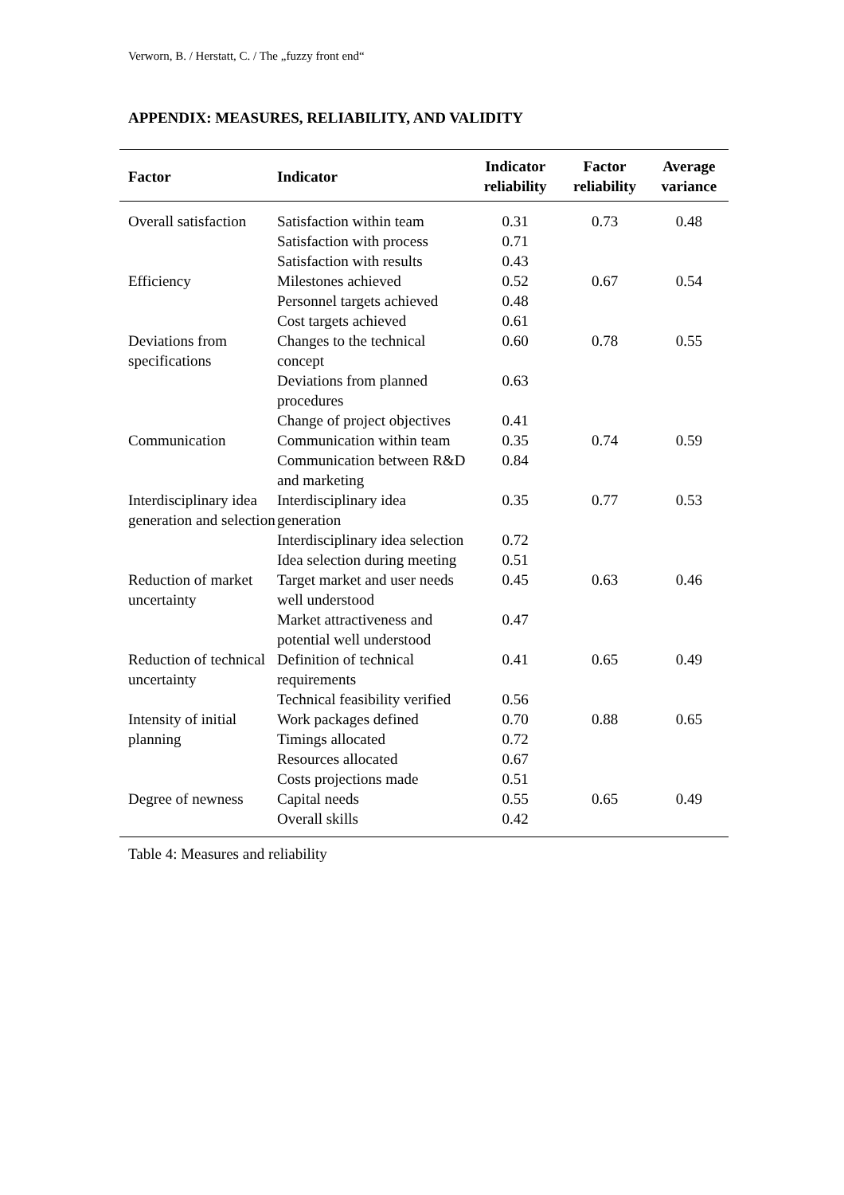Verworn, B. / Herstatt, C. / The „fuzzy front end“
APPENDIX: MEASURES, RELIABILITY, AND VALIDITY
| Factor | Indicator | Indicator reliability | Factor reliability | Average variance |
| --- | --- | --- | --- | --- |
| Overall satisfaction | Satisfaction within team | 0.31 | 0.73 | 0.48 |
| | Satisfaction with process | 0.71 | | |
| | Satisfaction with results | 0.43 | | |
| Efficiency | Milestones achieved | 0.52 | 0.67 | 0.54 |
| | Personnel targets achieved | 0.48 | | |
| | Cost targets achieved | 0.61 | | |
| Deviations from specifications | Changes to the technical concept | 0.60 | 0.78 | 0.55 |
| | Deviations from planned procedures | 0.63 | | |
| | Change of project objectives | 0.41 | | |
| Communication | Communication within team | 0.35 | 0.74 | 0.59 |
| | Communication between R&D and marketing | 0.84 | | |
| Interdisciplinary idea generation and selection | Interdisciplinary idea generation | 0.35 | 0.77 | 0.53 |
| | Interdisciplinary idea selection | 0.72 | | |
| | Idea selection during meeting | 0.51 | | |
| Reduction of market uncertainty | Target market and user needs well understood | 0.45 | 0.63 | 0.46 |
| | Market attractiveness and potential well understood | 0.47 | | |
| Reduction of technical uncertainty | Definition of technical requirements | 0.41 | 0.65 | 0.49 |
| | Technical feasibility verified | 0.56 | | |
| Intensity of initial planning | Work packages defined | 0.70 | 0.88 | 0.65 |
| | Timings allocated | 0.72 | | |
| | Resources allocated | 0.67 | | |
| | Costs projections made | 0.51 | | |
| Degree of newness | Capital needs | 0.55 | 0.65 | 0.49 |
| | Overall skills | 0.42 | | |
Table 4: Measures and reliability